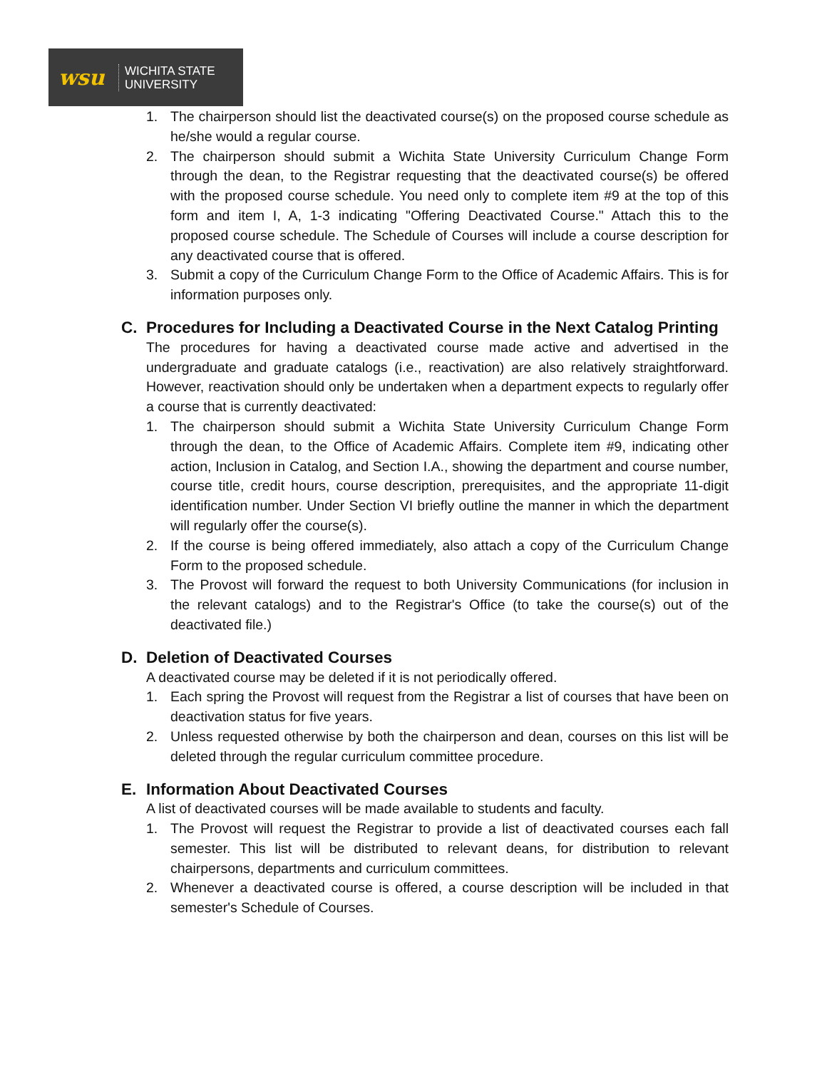wsu
WICHITA STATE
UNIVERSITY
1. The chairperson should list the deactivated course(s) on the proposed course schedule as he/she would a regular course.
2. The chairperson should submit a Wichita State University Curriculum Change Form through the dean, to the Registrar requesting that the deactivated course(s) be offered with the proposed course schedule. You need only to complete item #9 at the top of this form and item I, A, 1-3 indicating "Offering Deactivated Course." Attach this to the proposed course schedule. The Schedule of Courses will include a course description for any deactivated course that is offered.
3. Submit a copy of the Curriculum Change Form to the Office of Academic Affairs. This is for information purposes only.
C. Procedures for Including a Deactivated Course in the Next Catalog Printing
The procedures for having a deactivated course made active and advertised in the undergraduate and graduate catalogs (i.e., reactivation) are also relatively straightforward. However, reactivation should only be undertaken when a department expects to regularly offer a course that is currently deactivated:
1. The chairperson should submit a Wichita State University Curriculum Change Form through the dean, to the Office of Academic Affairs. Complete item #9, indicating other action, Inclusion in Catalog, and Section I.A., showing the department and course number, course title, credit hours, course description, prerequisites, and the appropriate 11-digit identification number. Under Section VI briefly outline the manner in which the department will regularly offer the course(s).
2. If the course is being offered immediately, also attach a copy of the Curriculum Change Form to the proposed schedule.
3. The Provost will forward the request to both University Communications (for inclusion in the relevant catalogs) and to the Registrar's Office (to take the course(s) out of the deactivated file.)
D. Deletion of Deactivated Courses
A deactivated course may be deleted if it is not periodically offered.
1. Each spring the Provost will request from the Registrar a list of courses that have been on deactivation status for five years.
2. Unless requested otherwise by both the chairperson and dean, courses on this list will be deleted through the regular curriculum committee procedure.
E. Information About Deactivated Courses
A list of deactivated courses will be made available to students and faculty.
1. The Provost will request the Registrar to provide a list of deactivated courses each fall semester. This list will be distributed to relevant deans, for distribution to relevant chairpersons, departments and curriculum committees.
2. Whenever a deactivated course is offered, a course description will be included in that semester's Schedule of Courses.